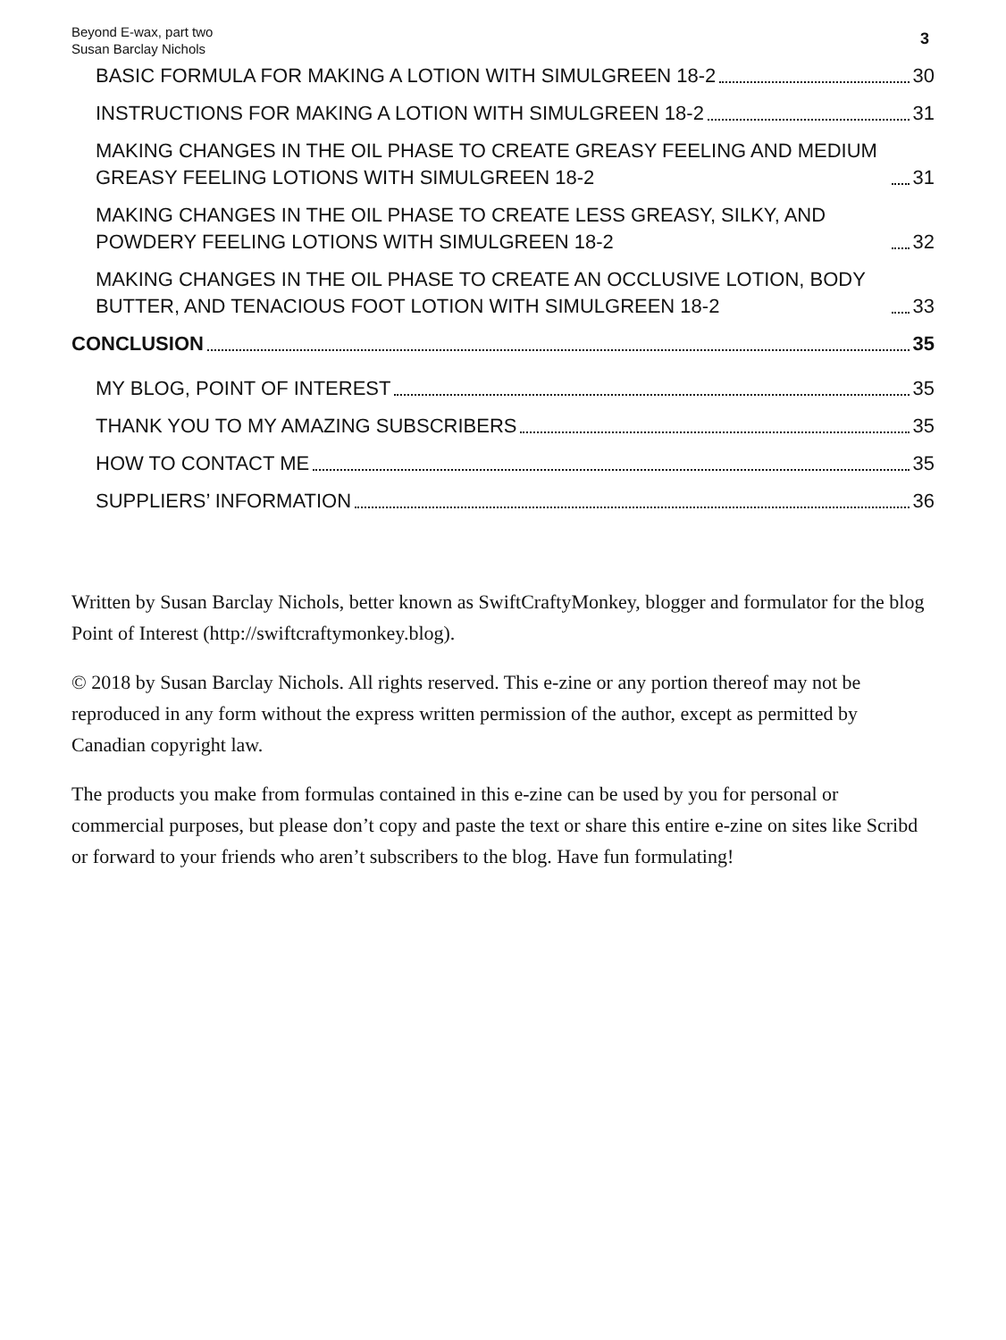Beyond E-wax, part two
Susan Barclay Nichols
3
BASIC FORMULA FOR MAKING A LOTION WITH SIMULGREEN 18-2 30
INSTRUCTIONS FOR MAKING A LOTION WITH SIMULGREEN 18-2 31
MAKING CHANGES IN THE OIL PHASE TO CREATE GREASY FEELING AND MEDIUM GREASY FEELING LOTIONS WITH SIMULGREEN 18-2 31
MAKING CHANGES IN THE OIL PHASE TO CREATE LESS GREASY, SILKY, AND POWDERY FEELING LOTIONS WITH SIMULGREEN 18-2 32
MAKING CHANGES IN THE OIL PHASE TO CREATE AN OCCLUSIVE LOTION, BODY BUTTER, AND TENACIOUS FOOT LOTION WITH SIMULGREEN 18-2 33
CONCLUSION 35
MY BLOG, POINT OF INTEREST 35
THANK YOU TO MY AMAZING SUBSCRIBERS 35
HOW TO CONTACT ME 35
SUPPLIERS’ INFORMATION 36
Written by Susan Barclay Nichols, better known as SwiftCraftyMonkey, blogger and formulator for the blog Point of Interest (http://swiftcraftymonkey.blog).
© 2018 by Susan Barclay Nichols. All rights reserved. This e-zine or any portion thereof may not be reproduced in any form without the express written permission of the author, except as permitted by Canadian copyright law.
The products you make from formulas contained in this e-zine can be used by you for personal or commercial purposes, but please don’t copy and paste the text or share this entire e-zine on sites like Scribd or forward to your friends who aren’t subscribers to the blog. Have fun formulating!